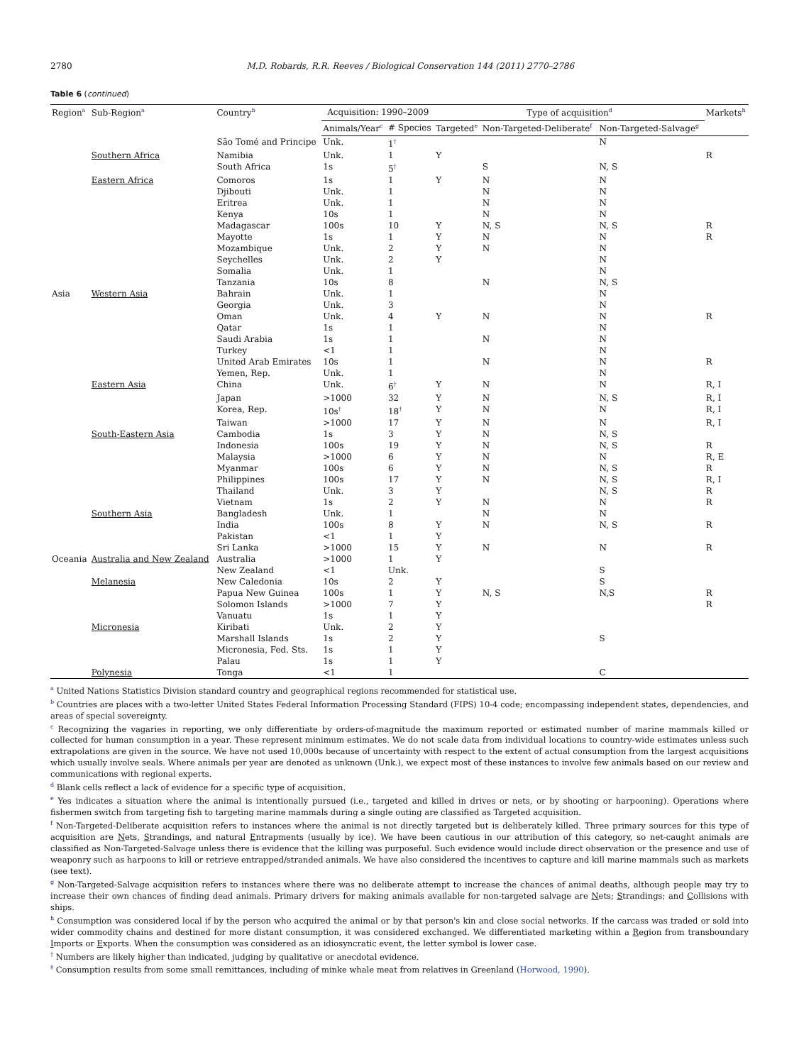2780 M.D. Robards, R.R. Reeves / Biological Conservation 144 (2011) 2770–2786
Table 6 (continued)
| Region<sup>a</sup> | Sub-Region<sup>a</sup> | Country<sup>b</sup> | Acquisition: 1990–2009 | | Type of acquisition<sup>d</sup> | | | Markets<sup>h</sup> |
| --- | --- | --- | --- | --- | --- | --- | --- | --- |
| | | | Animals/Year<sup>c</sup> | # Species | Targeted<sup>e</sup> | Non-Targeted-Deliberate<sup>f</sup> | Non-Targeted-Salvage<sup>g</sup> | |
| | | São Tomé and Principe | Unk. | 1<sup>†</sup> | | | N | |
| | Southern Africa | Namibia | Unk. | 1 | Y | | | R |
| | | South Africa | 1s | 5<sup>†</sup> | | S | N, S | |
| | Eastern Africa | Comoros | 1s | 1 | Y | N | N | |
| | | Djibouti | Unk. | 1 | | N | N | |
| | | Eritrea | Unk. | 1 | | N | N | |
| | | Kenya | 10s | 1 | | N | N | |
| | | Madagascar | 100s | 10 | Y | N, S | N, S | R |
| | | Mayotte | 1s | 1 | Y | N | N | R |
| | | Mozambique | Unk. | 2 | Y | N | N | |
| | | Seychelles | Unk. | 2 | Y | | N | |
| | | Somalia | Unk. | 1 | | | N | |
| | | Tanzania | 10s | 8 | | N | N, S | |
| Asia | Western Asia | Bahrain | Unk. | 1 | | | N | |
| | | Georgia | Unk. | 3 | | | N | |
| | | Oman | Unk. | 4 | Y | N | N | R |
| | | Qatar | 1s | 1 | | | N | |
| | | Saudi Arabia | 1s | 1 | | N | N | |
| | | Turkey | <1 | 1 | | | N | |
| | | United Arab Emirates | 10s | 1 | | N | N | R |
| | | Yemen, Rep. | Unk. | 1 | | | N | |
| | Eastern Asia | China | Unk. | 6<sup>†</sup> | Y | N | N | R, I |
| | | Japan | >1000 | 32 | Y | N | N, S | R, I |
| | | Korea, Rep. | 10s<sup>†</sup> | 18<sup>†</sup> | Y | N | N | R, I |
| | | Taiwan | >1000 | 17 | Y | N | N | R, I |
| | South-Eastern Asia | Cambodia | 1s | 3 | Y | N | N, S | |
| | | Indonesia | 100s | 19 | Y | N | N, S | R |
| | | Malaysia | >1000 | 6 | Y | N | N | R, E |
| | | Myanmar | 100s | 6 | Y | N | N, S | R |
| | | Philippines | 100s | 17 | Y | N | N, S | R, I |
| | | Thailand | Unk. | 3 | Y | | N, S | R |
| | | Vietnam | 1s | 2 | Y | N | N | R |
| | Southern Asia | Bangladesh | Unk. | 1 | | N | N | |
| | | India | 100s | 8 | Y | N | N, S | R |
| | | Pakistan | <1 | 1 | Y | | | |
| | | Sri Lanka | >1000 | 15 | Y | N | N | R |
| Oceania | Australia and New Zealand | Australia | >1000 | 1 | Y | | | |
| | | New Zealand | <1 | Unk. | | | S | |
| | Melanesia | New Caledonia | 10s | 2 | Y | | S | |
| | | Papua New Guinea | 100s | 1 | Y | N, S | N,S | R |
| | | Solomon Islands | >1000 | 7 | Y | | | R |
| | | Vanuatu | 1s | 1 | Y | | | |
| | Micronesia | Kiribati | Unk. | 2 | Y | | | |
| | | Marshall Islands | 1s | 2 | Y | | S | |
| | | Micronesia, Fed. Sts. | 1s | 1 | Y | | | |
| | | Palau | 1s | 1 | Y | | | |
| | Polynesia | Tonga | <1 | 1 | | | C | |
<sup>a</sup> United Nations Statistics Division standard country and geographical regions recommended for statistical use.
<sup>b</sup> Countries are places with a two-letter United States Federal Information Processing Standard (FIPS) 10-4 code; encompassing independent states, dependencies, and areas of special sovereignty.
<sup>c</sup> Recognizing the vagaries in reporting, we only differentiate by orders-of-magnitude the maximum reported or estimated number of marine mammals killed or collected for human consumption in a year. These represent minimum estimates. We do not scale data from individual locations to country-wide estimates unless such extrapolations are given in the source. We have not used 10,000s because of uncertainty with respect to the extent of actual consumption from the largest acquisitions which usually involve seals. Where animals per year are denoted as unknown (Unk.), we expect most of these instances to involve few animals based on our review and communications with regional experts.
<sup>d</sup> Blank cells reflect a lack of evidence for a specific type of acquisition.
<sup>e</sup> Yes indicates a situation where the animal is intentionally pursued (i.e., targeted and killed in drives or nets, or by shooting or harpooning). Operations where fishermen switch from targeting fish to targeting marine mammals during a single outing are classified as Targeted acquisition.
<sup>f</sup> Non-Targeted-Deliberate acquisition refers to instances where the animal is not directly targeted but is deliberately killed. Three primary sources for this type of acquisition are Nets, Strandings, and natural Entrapments (usually by ice). We have been cautious in our attribution of this category, so net-caught animals are classified as Non-Targeted-Salvage unless there is evidence that the killing was purposeful. Such evidence would include direct observation or the presence and use of weaponry such as harpoons to kill or retrieve entrapped/stranded animals. We have also considered the incentives to capture and kill marine mammals such as markets (see text).
<sup>g</sup> Non-Targeted-Salvage acquisition refers to instances where there was no deliberate attempt to increase the chances of animal deaths, although people may try to increase their own chances of finding dead animals. Primary drivers for making animals available for non-targeted salvage are Nets; Strandings; and Collisions with ships.
<sup>h</sup> Consumption was considered local if by the person who acquired the animal or by that person's kin and close social networks. If the carcass was traded or sold into wider commodity chains and destined for more distant consumption, it was considered exchanged. We differentiated marketing within a Region from transboundary Imports or Exports. When the consumption was considered as an idiosyncratic event, the letter symbol is lower case.
<sup>†</sup> Numbers are likely higher than indicated, judging by qualitative or anecdotal evidence.
<sup>‡</sup> Consumption results from some small remittances, including of minke whale meat from relatives in Greenland (Horwood, 1990).